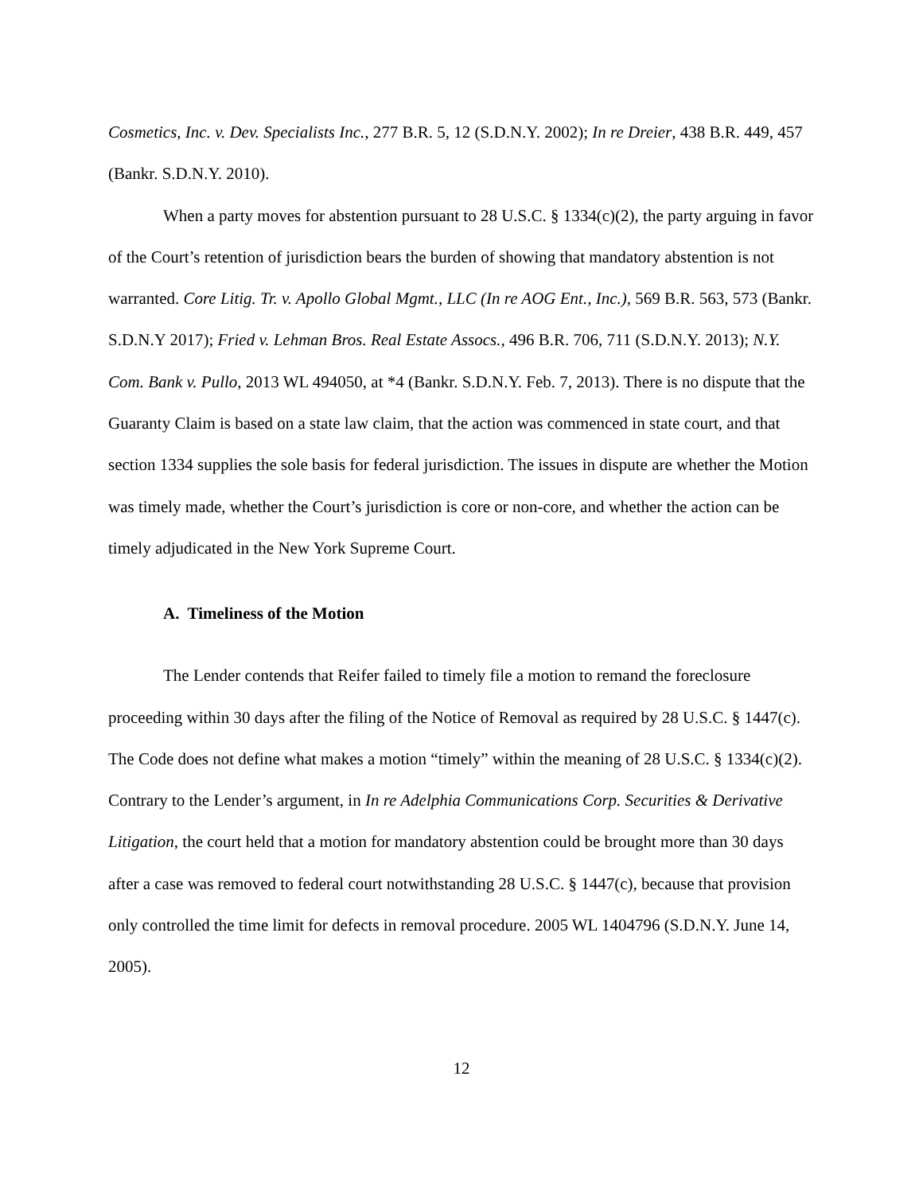Cosmetics, Inc. v. Dev. Specialists Inc., 277 B.R. 5, 12 (S.D.N.Y. 2002); In re Dreier, 438 B.R. 449, 457 (Bankr. S.D.N.Y. 2010).
When a party moves for abstention pursuant to 28 U.S.C. § 1334(c)(2), the party arguing in favor of the Court’s retention of jurisdiction bears the burden of showing that mandatory abstention is not warranted. Core Litig. Tr. v. Apollo Global Mgmt., LLC (In re AOG Ent., Inc.), 569 B.R. 563, 573 (Bankr. S.D.N.Y 2017); Fried v. Lehman Bros. Real Estate Assocs., 496 B.R. 706, 711 (S.D.N.Y. 2013); N.Y. Com. Bank v. Pullo, 2013 WL 494050, at *4 (Bankr. S.D.N.Y. Feb. 7, 2013). There is no dispute that the Guaranty Claim is based on a state law claim, that the action was commenced in state court, and that section 1334 supplies the sole basis for federal jurisdiction. The issues in dispute are whether the Motion was timely made, whether the Court’s jurisdiction is core or non-core, and whether the action can be timely adjudicated in the New York Supreme Court.
A. Timeliness of the Motion
The Lender contends that Reifer failed to timely file a motion to remand the foreclosure proceeding within 30 days after the filing of the Notice of Removal as required by 28 U.S.C. § 1447(c). The Code does not define what makes a motion “timely” within the meaning of 28 U.S.C. § 1334(c)(2). Contrary to the Lender’s argument, in In re Adelphia Communications Corp. Securities & Derivative Litigation, the court held that a motion for mandatory abstention could be brought more than 30 days after a case was removed to federal court notwithstanding 28 U.S.C. § 1447(c), because that provision only controlled the time limit for defects in removal procedure. 2005 WL 1404796 (S.D.N.Y. June 14, 2005).
12